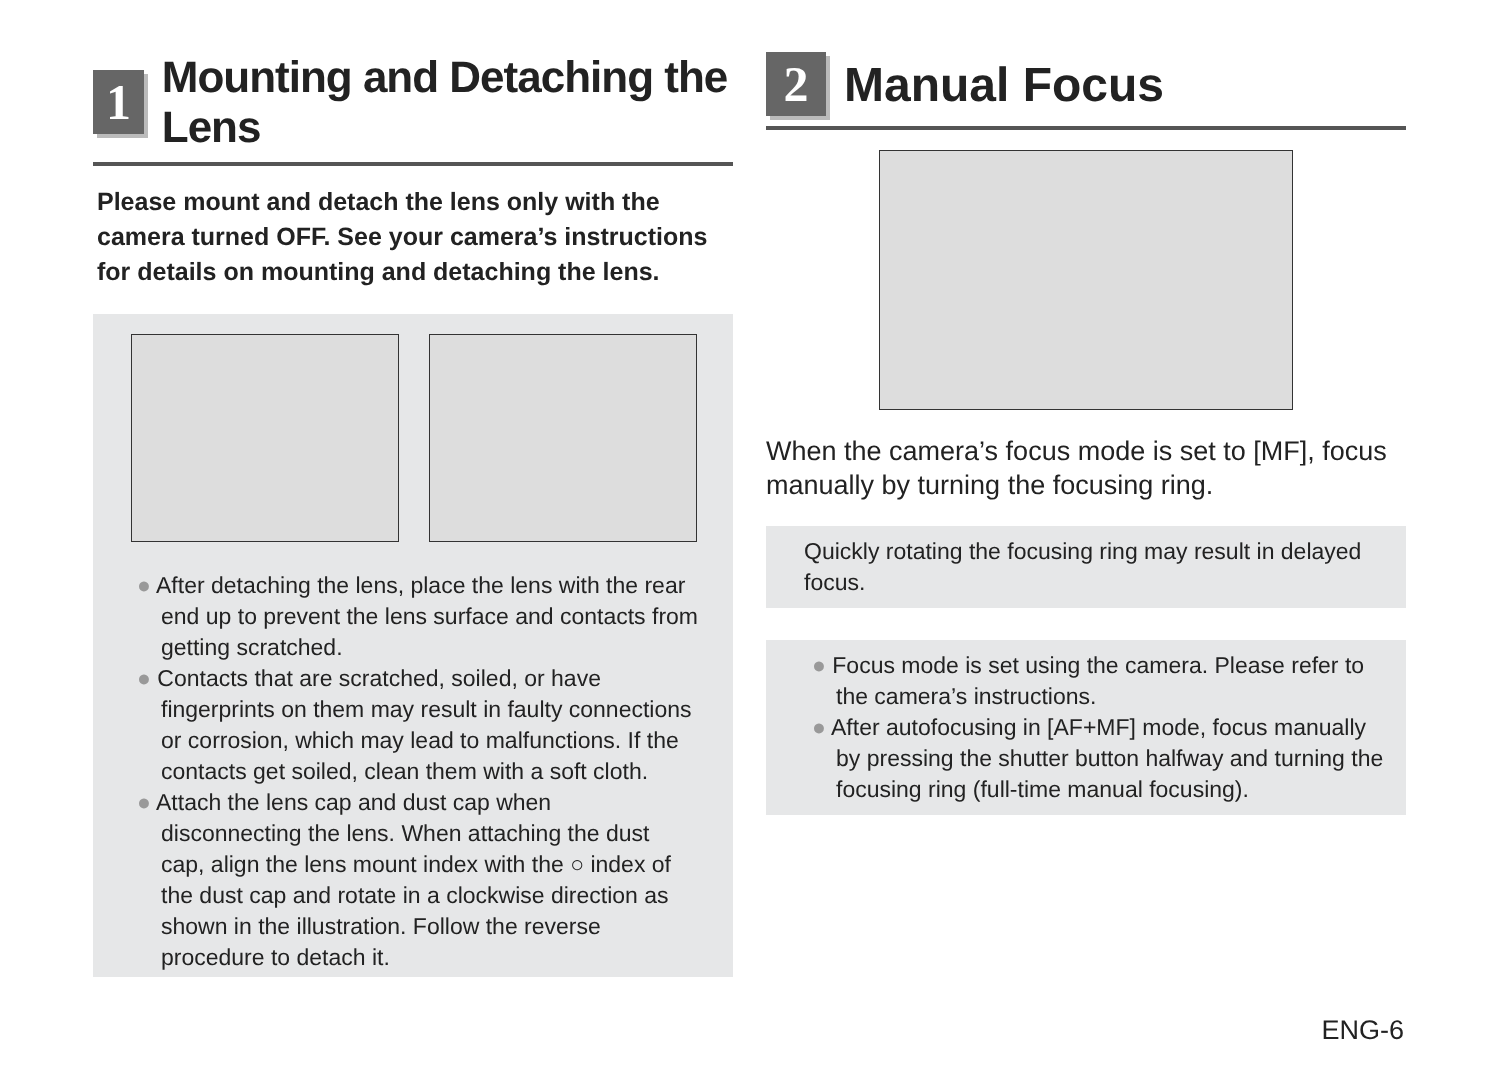1
Mounting and Detaching the Lens
Please mount and detach the lens only with the camera turned OFF. See your camera’s instructions for details on mounting and detaching the lens.
● After detaching the lens, place the lens with the rear end up to prevent the lens surface and contacts from getting scratched.
● Contacts that are scratched, soiled, or have fingerprints on them may result in faulty connections or corrosion, which may lead to malfunctions. If the contacts get soiled, clean them with a soft cloth.
● Attach the lens cap and dust cap when disconnecting the lens. When attaching the dust cap, align the lens mount index with the ○ index of the dust cap and rotate in a clockwise direction as shown in the illustration. Follow the reverse procedure to detach it.
2
Manual Focus
When the camera’s focus mode is set to [MF], focus manually by turning the focusing ring.
Quickly rotating the focusing ring may result in delayed focus.
● Focus mode is set using the camera. Please refer to the camera’s instructions.
● After autofocusing in [AF+MF] mode, focus manually by pressing the shutter button halfway and turning the focusing ring (full-time manual focusing).
ENG-6